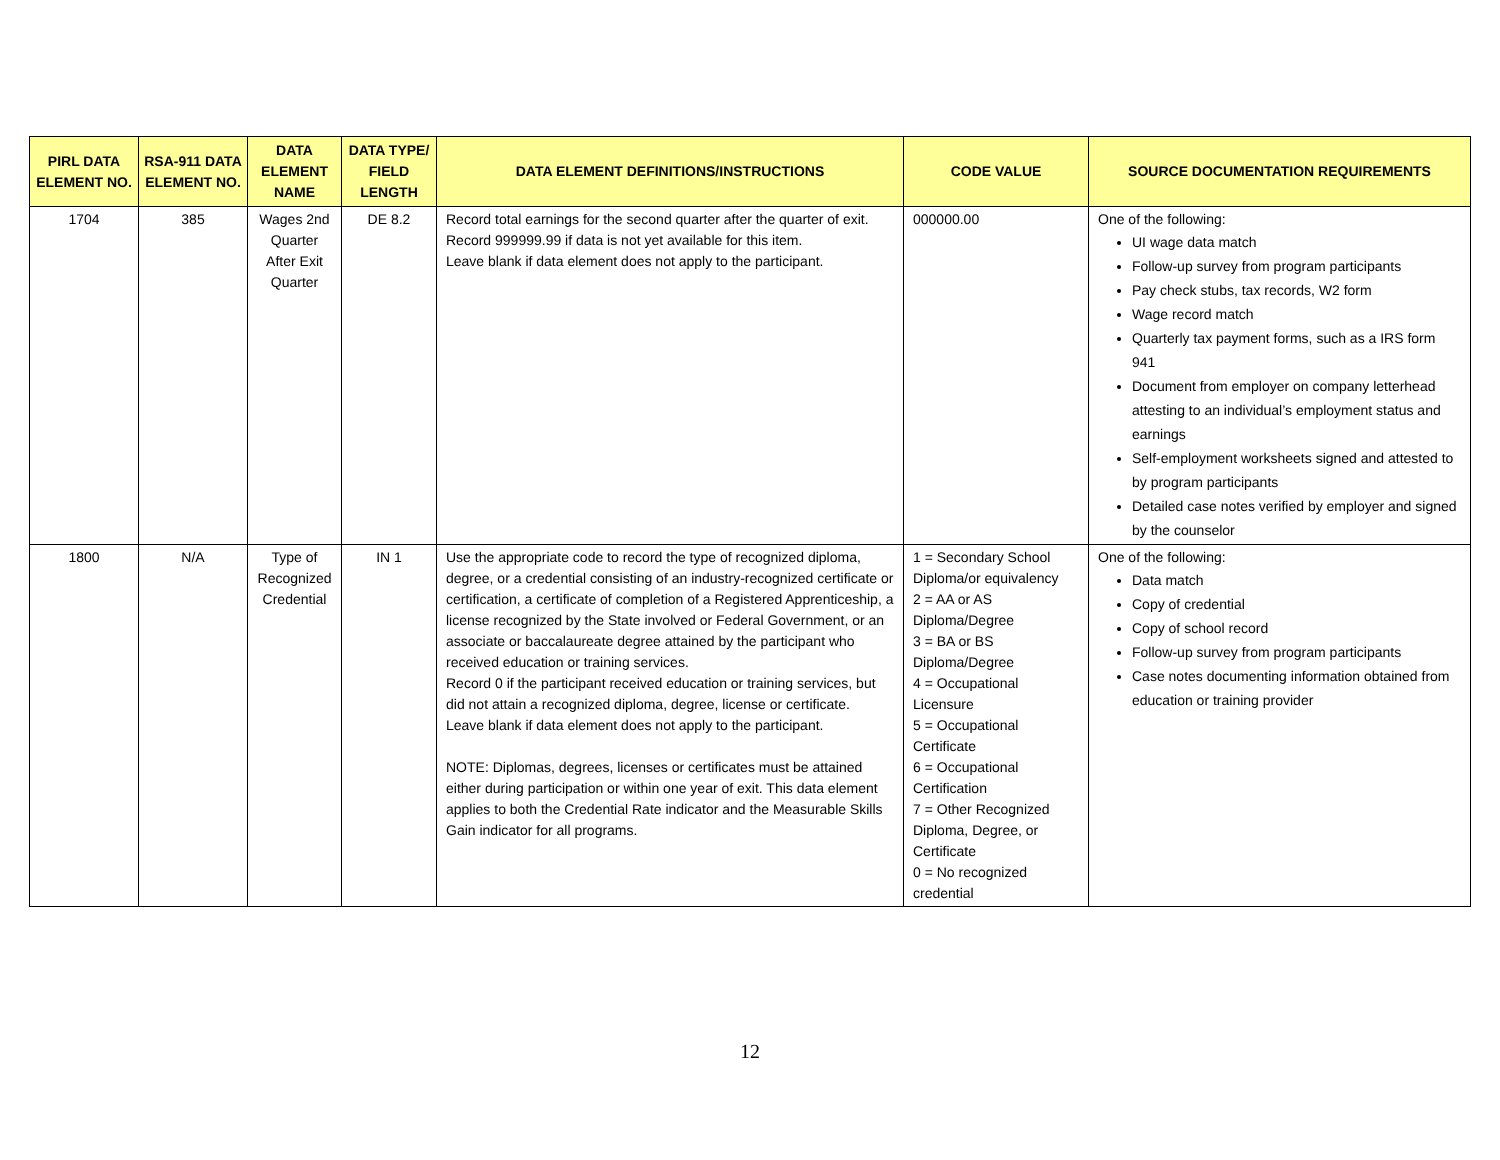| PIRL DATA ELEMENT NO. | RSA-911 DATA ELEMENT NO. | DATA ELEMENT NAME | DATA TYPE/ FIELD LENGTH | DATA ELEMENT DEFINITIONS/INSTRUCTIONS | CODE VALUE | SOURCE DOCUMENTATION REQUIREMENTS |
| --- | --- | --- | --- | --- | --- | --- |
| 1704 | 385 | Wages 2nd Quarter After Exit Quarter | DE 8.2 | Record total earnings for the second quarter after the quarter of exit. Record 999999.99 if data is not yet available for this item. Leave blank if data element does not apply to the participant. | 000000.00 | One of the following: UI wage data match Follow-up survey from program participants Pay check stubs, tax records, W2 form Wage record match Quarterly tax payment forms, such as a IRS form 941 Document from employer on company letterhead attesting to an individual’s employment status and earnings Self-employment worksheets signed and attested to by program participants Detailed case notes verified by employer and signed by the counselor |
| 1800 | N/A | Type of Recognized Credential | IN 1 | Use the appropriate code to record the type of recognized diploma, degree, or a credential consisting of an industry-recognized certificate or certification, a certificate of completion of a Registered Apprenticeship, a license recognized by the State involved or Federal Government, or an associate or baccalaureate degree attained by the participant who received education or training services. Record 0 if the participant received education or training services, but did not attain a recognized diploma, degree, license or certificate. Leave blank if data element does not apply to the participant. NOTE: Diplomas, degrees, licenses or certificates must be attained either during participation or within one year of exit. This data element applies to both the Credential Rate indicator and the Measurable Skills Gain indicator for all programs. | 1 = Secondary School Diploma/or equivalency 2 = AA or AS Diploma/Degree 3 = BA or BS Diploma/Degree 4 = Occupational Licensure 5 = Occupational Certificate 6 = Occupational Certification 7 = Other Recognized Diploma, Degree, or Certificate 0 = No recognized credential | One of the following: Data match Copy of credential Copy of school record Follow-up survey from program participants Case notes documenting information obtained from education or training provider |
12